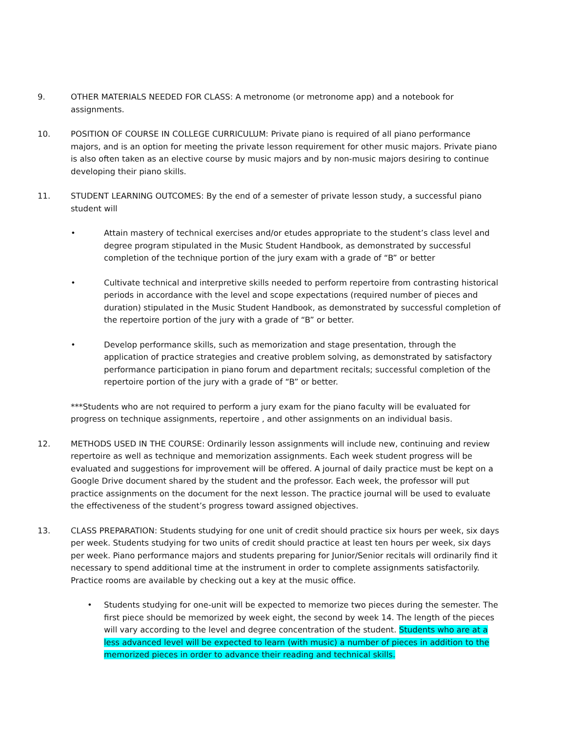9. OTHER MATERIALS NEEDED FOR CLASS: A metronome (or metronome app) and a notebook for assignments.
10. POSITION OF COURSE IN COLLEGE CURRICULUM: Private piano is required of all piano performance majors, and is an option for meeting the private lesson requirement for other music majors. Private piano is also often taken as an elective course by music majors and by non-music majors desiring to continue developing their piano skills.
11. STUDENT LEARNING OUTCOMES: By the end of a semester of private lesson study, a successful piano student will
• Attain mastery of technical exercises and/or etudes appropriate to the student’s class level and degree program stipulated in the Music Student Handbook, as demonstrated by successful completion of the technique portion of the jury exam with a grade of “B” or better
• Cultivate technical and interpretive skills needed to perform repertoire from contrasting historical periods in accordance with the level and scope expectations (required number of pieces and duration) stipulated in the Music Student Handbook, as demonstrated by successful completion of the repertoire portion of the jury with a grade of “B” or better.
• Develop performance skills, such as memorization and stage presentation, through the application of practice strategies and creative problem solving, as demonstrated by satisfactory performance participation in piano forum and department recitals; successful completion of the repertoire portion of the jury with a grade of “B” or better.
***Students who are not required to perform a jury exam for the piano faculty will be evaluated for progress on technique assignments, repertoire , and other assignments on an individual basis.
12. METHODS USED IN THE COURSE: Ordinarily lesson assignments will include new, continuing and review repertoire as well as technique and memorization assignments. Each week student progress will be evaluated and suggestions for improvement will be offered. A journal of daily practice must be kept on a Google Drive document shared by the student and the professor. Each week, the professor will put practice assignments on the document for the next lesson. The practice journal will be used to evaluate the effectiveness of the student’s progress toward assigned objectives.
13. CLASS PREPARATION: Students studying for one unit of credit should practice six hours per week, six days per week. Students studying for two units of credit should practice at least ten hours per week, six days per week. Piano performance majors and students preparing for Junior/Senior recitals will ordinarily find it necessary to spend additional time at the instrument in order to complete assignments satisfactorily. Practice rooms are available by checking out a key at the music office.
• Students studying for one-unit will be expected to memorize two pieces during the semester. The first piece should be memorized by week eight, the second by week 14. The length of the pieces will vary according to the level and degree concentration of the student. Students who are at a less advanced level will be expected to learn (with music) a number of pieces in addition to the memorized pieces in order to advance their reading and technical skills.